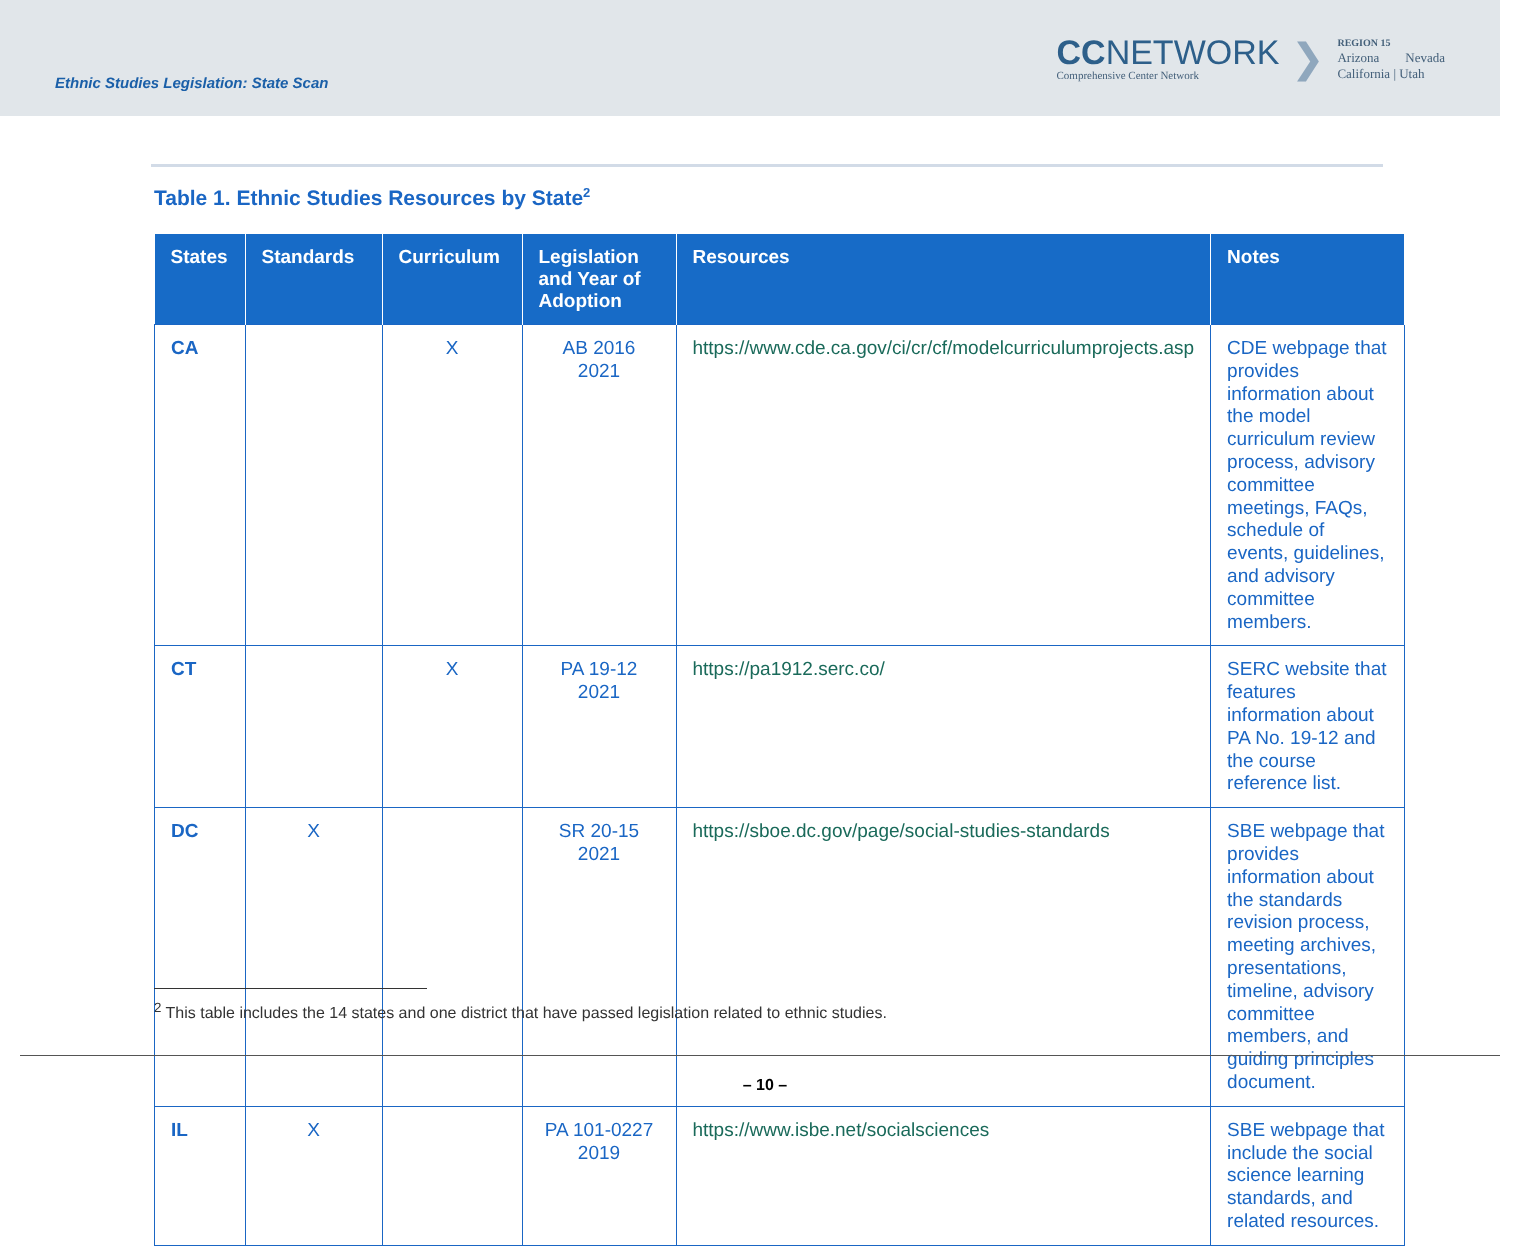Ethnic Studies Legislation: State Scan
CCNETWORK
Comprehensive Center Network
❯
REGION 15
Arizona Nevada
California | Utah
Table 1. Ethnic Studies Resources by State<sup>2</sup>
| States | Standards | Curriculum | Legislation and Year of Adoption | Resources | Notes |
| --- | --- | --- | --- | --- | --- |
| CA | | X | AB 2016 2021 | https://www.cde.ca.gov/ci/cr/cf/modelcurriculumprojects.asp | CDE webpage that provides information about the model curriculum review process, advisory committee meetings, FAQs, schedule of events, guidelines, and advisory committee members. |
| CT | | X | PA 19-12 2021 | https://pa1912.serc.co/ | SERC website that features information about PA No. 19-12 and the course reference list. |
| DC | X | | SR 20-15 2021 | https://sboe.dc.gov/page/social-studies-standards | SBE webpage that provides information about the standards revision process, meeting archives, presentations, timeline, advisory committee members, and guiding principles document. |
| IL | X | | PA 101-0227 2019 | https://www.isbe.net/socialsciences | SBE webpage that include the social science learning standards, and related resources. |
<sup>2</sup> This table includes the 14 states and one district that have passed legislation related to ethnic studies.
– 10 –